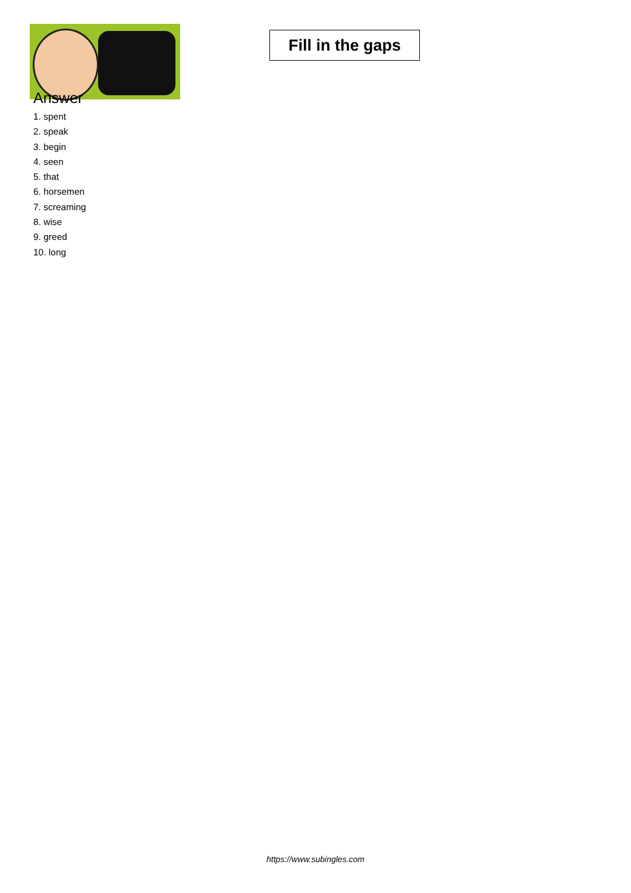Fill in the gaps
Answer
1. spent
2. speak
3. begin
4. seen
5. that
6. horsemen
7. screaming
8. wise
9. greed
10. long
https://www.subingles.com